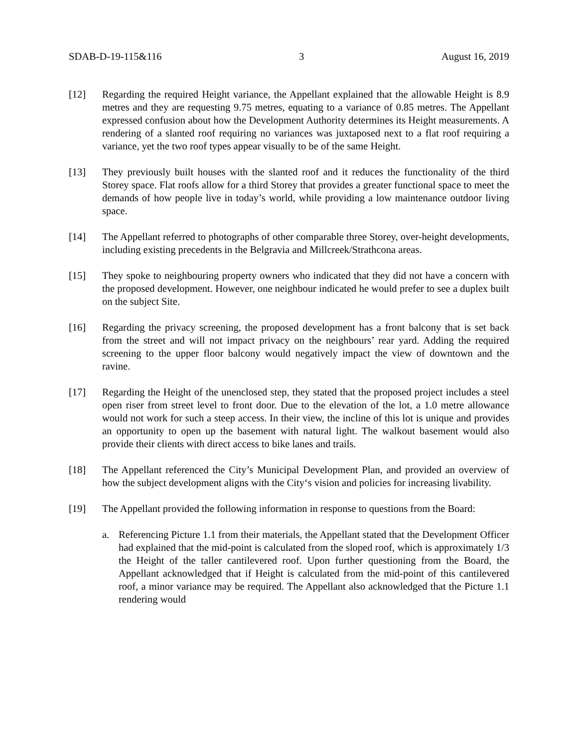SDAB-D-19-115&116 3 August 16, 2019
[12] Regarding the required Height variance, the Appellant explained that the allowable Height is 8.9 metres and they are requesting 9.75 metres, equating to a variance of 0.85 metres. The Appellant expressed confusion about how the Development Authority determines its Height measurements. A rendering of a slanted roof requiring no variances was juxtaposed next to a flat roof requiring a variance, yet the two roof types appear visually to be of the same Height.
[13] They previously built houses with the slanted roof and it reduces the functionality of the third Storey space. Flat roofs allow for a third Storey that provides a greater functional space to meet the demands of how people live in today’s world, while providing a low maintenance outdoor living space.
[14] The Appellant referred to photographs of other comparable three Storey, over-height developments, including existing precedents in the Belgravia and Millcreek/Strathcona areas.
[15] They spoke to neighbouring property owners who indicated that they did not have a concern with the proposed development. However, one neighbour indicated he would prefer to see a duplex built on the subject Site.
[16] Regarding the privacy screening, the proposed development has a front balcony that is set back from the street and will not impact privacy on the neighbours’ rear yard. Adding the required screening to the upper floor balcony would negatively impact the view of downtown and the ravine.
[17] Regarding the Height of the unenclosed step, they stated that the proposed project includes a steel open riser from street level to front door. Due to the elevation of the lot, a 1.0 metre allowance would not work for such a steep access. In their view, the incline of this lot is unique and provides an opportunity to open up the basement with natural light. The walkout basement would also provide their clients with direct access to bike lanes and trails.
[18] The Appellant referenced the City’s Municipal Development Plan, and provided an overview of how the subject development aligns with the City‘s vision and policies for increasing livability.
[19] The Appellant provided the following information in response to questions from the Board:
a. Referencing Picture 1.1 from their materials, the Appellant stated that the Development Officer had explained that the mid-point is calculated from the sloped roof, which is approximately 1/3 the Height of the taller cantilevered roof. Upon further questioning from the Board, the Appellant acknowledged that if Height is calculated from the mid-point of this cantilevered roof, a minor variance may be required. The Appellant also acknowledged that the Picture 1.1 rendering would